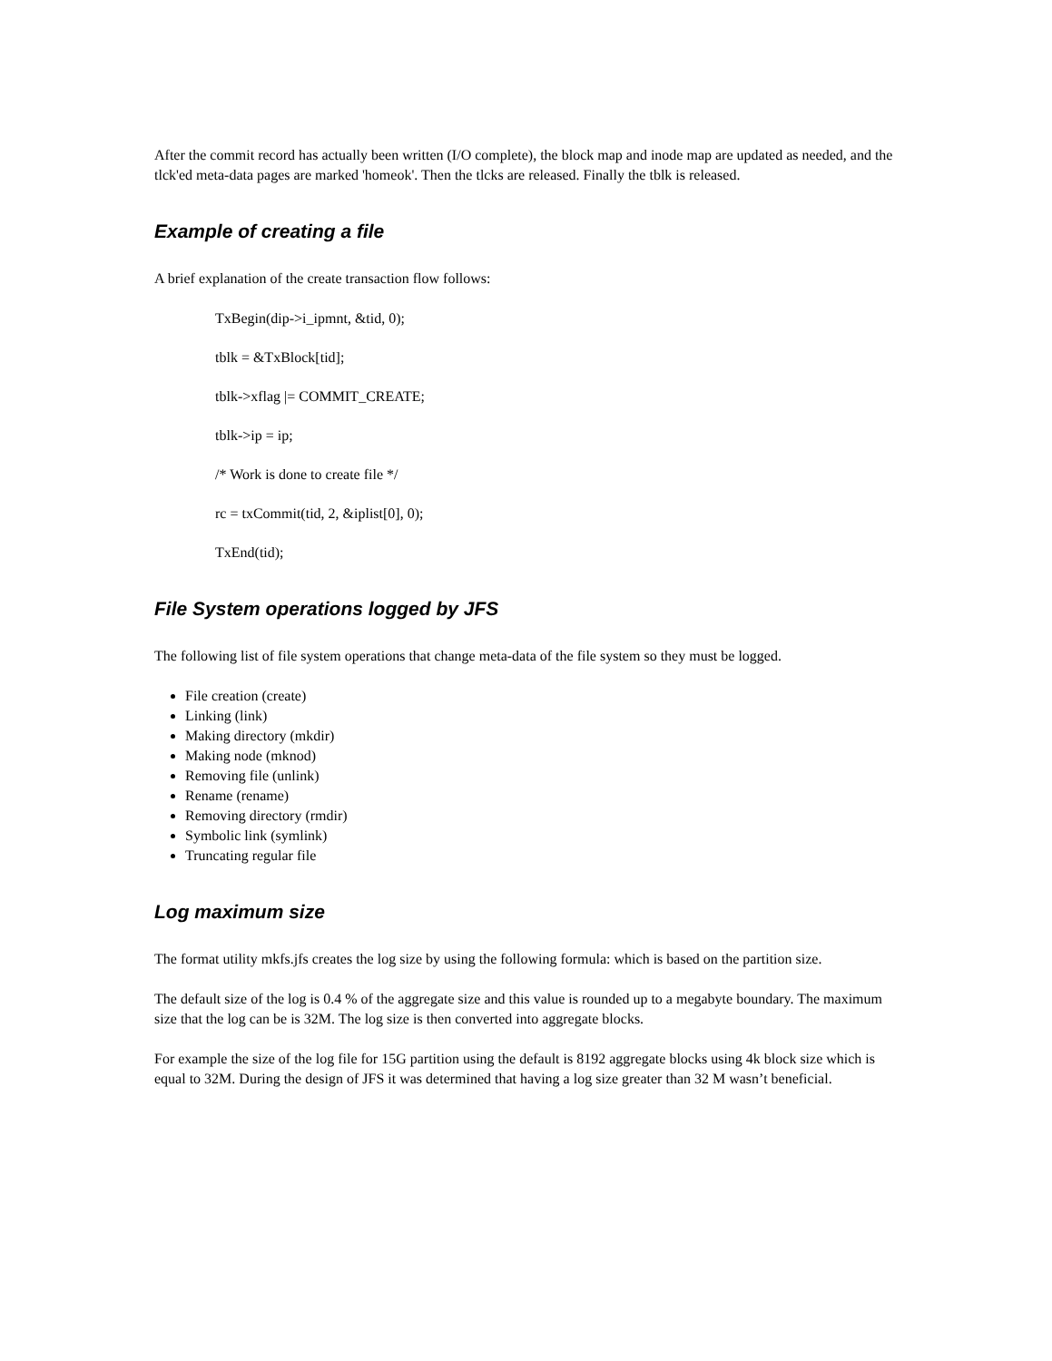After the commit record has actually been written (I/O complete), the block map and inode map are updated as needed, and the tlck'ed meta-data pages are marked 'homeok'. Then the tlcks are released. Finally the tblk is released.
Example of creating a file
A brief explanation of the create transaction flow follows:
TxBegin(dip->i_ipmnt, &tid, 0);
tblk = &TxBlock[tid];
tblk->xflag |= COMMIT_CREATE;
tblk->ip = ip;
/* Work is done to create file */
rc = txCommit(tid, 2, &iplist[0], 0);
TxEnd(tid);
File System operations logged by JFS
The following list of file system operations that change meta-data of the file system so they must be logged.
File creation (create)
Linking (link)
Making directory (mkdir)
Making node (mknod)
Removing file (unlink)
Rename (rename)
Removing directory (rmdir)
Symbolic link (symlink)
Truncating regular file
Log maximum size
The format utility mkfs.jfs creates the log size by using the following formula: which is based on the partition size.
The default size of the log is 0.4 % of the aggregate size and this value is rounded up to a megabyte boundary. The maximum size that the log can be is 32M. The log size is then converted into aggregate blocks.
For example the size of the log file for 15G partition using the default is 8192 aggregate blocks using 4k block size which is equal to 32M. During the design of JFS it was determined that having a log size greater than 32 M wasn’t beneficial.